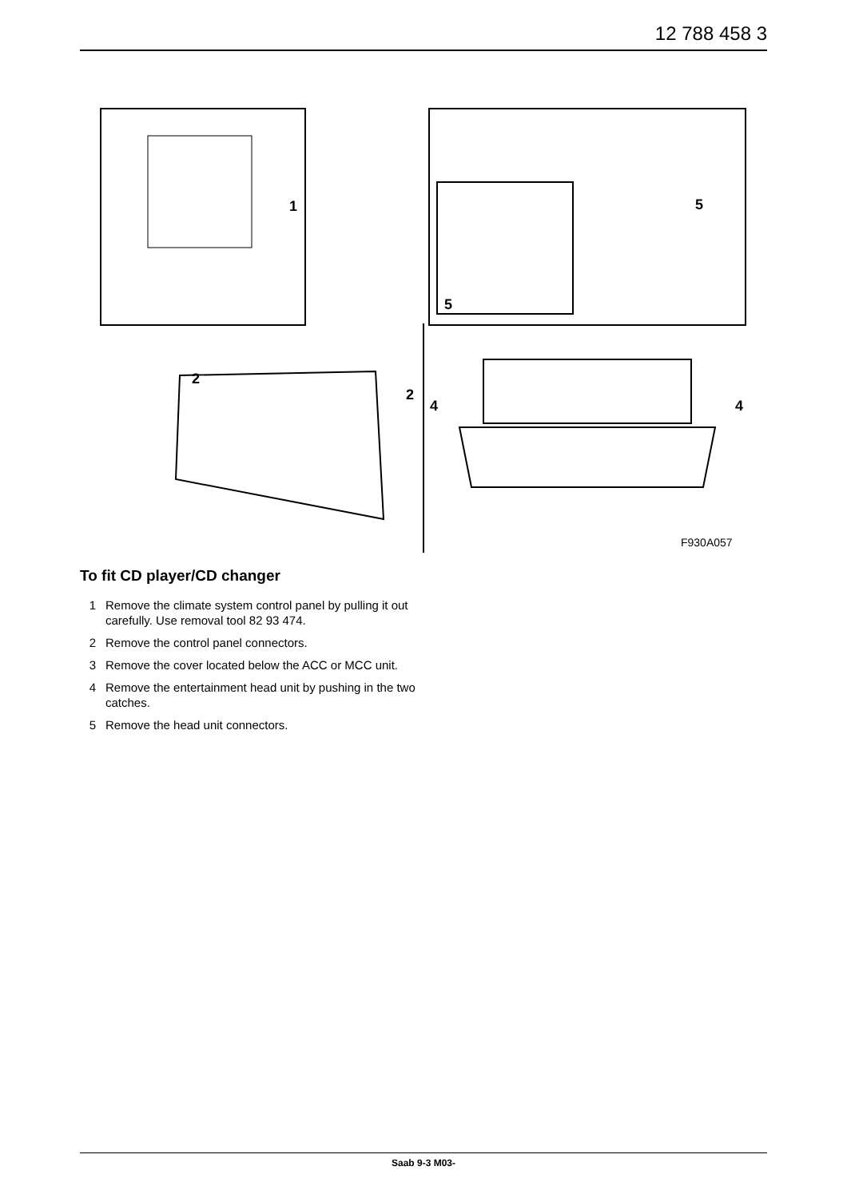12 788 458 3
1
2
2
4
4
5
5
F930A057
To fit CD player/CD changer
1 Remove the climate system control panel by pulling it out carefully. Use removal tool 82 93 474.
2 Remove the control panel connectors.
3 Remove the cover located below the ACC or MCC unit.
4 Remove the entertainment head unit by pushing in the two catches.
5 Remove the head unit connectors.
Saab 9-3 M03-